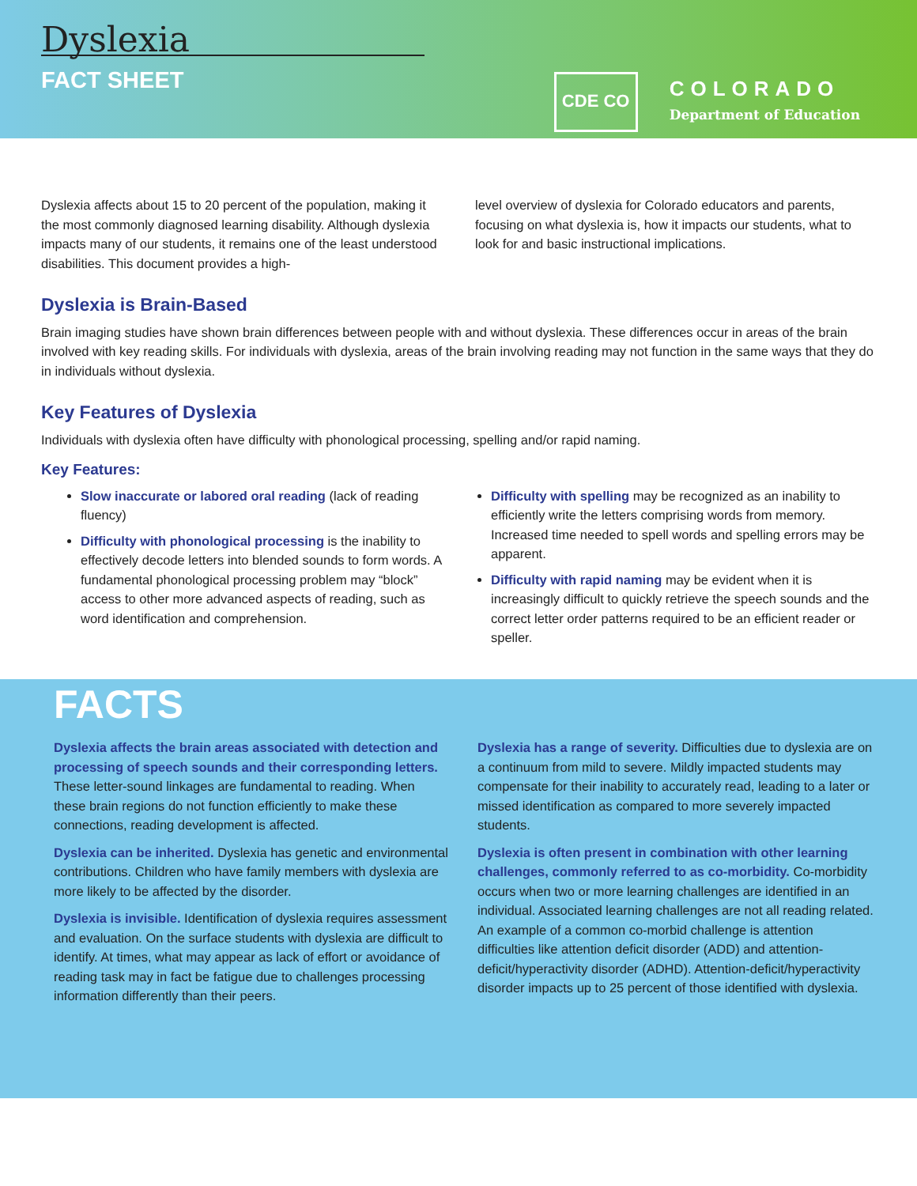Dyslexia
FACT SHEET
CDE CO
COLORADO
Department of Education
Dyslexia affects about 15 to 20 percent of the population, making it the most commonly diagnosed learning disability. Although dyslexia impacts many of our students, it remains one of the least understood disabilities. This document provides a high-
level overview of dyslexia for Colorado educators and parents, focusing on what dyslexia is, how it impacts our students, what to look for and basic instructional implications.
Dyslexia is Brain-Based
Brain imaging studies have shown brain differences between people with and without dyslexia. These differences occur in areas of the brain involved with key reading skills. For individuals with dyslexia, areas of the brain involving reading may not function in the same ways that they do in individuals without dyslexia.
Key Features of Dyslexia
Individuals with dyslexia often have difficulty with phonological processing, spelling and/or rapid naming.
Key Features:
Slow inaccurate or labored oral reading (lack of reading fluency)
Difficulty with phonological processing is the inability to effectively decode letters into blended sounds to form words. A fundamental phonological processing problem may “block” access to other more advanced aspects of reading, such as word identification and comprehension.
Difficulty with spelling may be recognized as an inability to efficiently write the letters comprising words from memory. Increased time needed to spell words and spelling errors may be apparent.
Difficulty with rapid naming may be evident when it is increasingly difficult to quickly retrieve the speech sounds and the correct letter order patterns required to be an efficient reader or speller.
FACTS
Dyslexia affects the brain areas associated with detection and processing of speech sounds and their corresponding letters. These letter-sound linkages are fundamental to reading. When these brain regions do not function efficiently to make these connections, reading development is affected.
Dyslexia can be inherited. Dyslexia has genetic and environmental contributions. Children who have family members with dyslexia are more likely to be affected by the disorder.
Dyslexia is invisible. Identification of dyslexia requires assessment and evaluation. On the surface students with dyslexia are difficult to identify. At times, what may appear as lack of effort or avoidance of reading task may in fact be fatigue due to challenges processing information differently than their peers.
Dyslexia has a range of severity. Difficulties due to dyslexia are on a continuum from mild to severe. Mildly impacted students may compensate for their inability to accurately read, leading to a later or missed identification as compared to more severely impacted students.
Dyslexia is often present in combination with other learning challenges, commonly referred to as co-morbidity. Co-morbidity occurs when two or more learning challenges are identified in an individual. Associated learning challenges are not all reading related. An example of a common co-morbid challenge is attention difficulties like attention deficit disorder (ADD) and attention-deficit/hyperactivity disorder (ADHD). Attention-deficit/hyperactivity disorder impacts up to 25 percent of those identified with dyslexia.